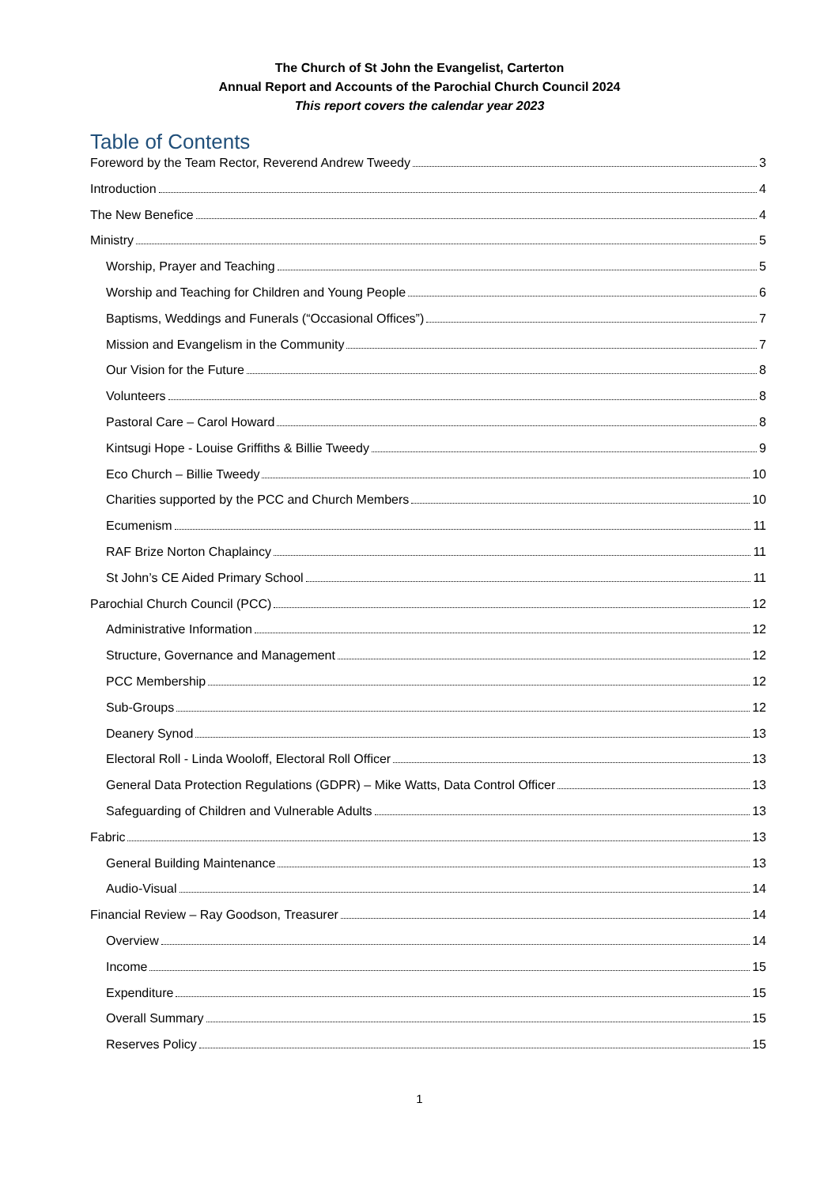The Church of St John the Evangelist, Carterton
Annual Report and Accounts of the Parochial Church Council 2024
This report covers the calendar year 2023
Table of Contents
Foreword by the Team Rector, Reverend Andrew Tweedy 3
Introduction 4
The New Benefice 4
Ministry 5
Worship, Prayer and Teaching 5
Worship and Teaching for Children and Young People 6
Baptisms, Weddings and Funerals (“Occasional Offices”) 7
Mission and Evangelism in the Community 7
Our Vision for the Future 8
Volunteers 8
Pastoral Care – Carol Howard 8
Kintsugi Hope - Louise Griffiths & Billie Tweedy 9
Eco Church – Billie Tweedy 10
Charities supported by the PCC and Church Members 10
Ecumenism 11
RAF Brize Norton Chaplaincy 11
St John’s CE Aided Primary School 11
Parochial Church Council (PCC) 12
Administrative Information 12
Structure, Governance and Management 12
PCC Membership 12
Sub-Groups 12
Deanery Synod 13
Electoral Roll - Linda Wooloff, Electoral Roll Officer 13
General Data Protection Regulations (GDPR) – Mike Watts, Data Control Officer 13
Safeguarding of Children and Vulnerable Adults 13
Fabric 13
General Building Maintenance 13
Audio-Visual 14
Financial Review – Ray Goodson, Treasurer 14
Overview 14
Income 15
Expenditure 15
Overall Summary 15
Reserves Policy 15
1